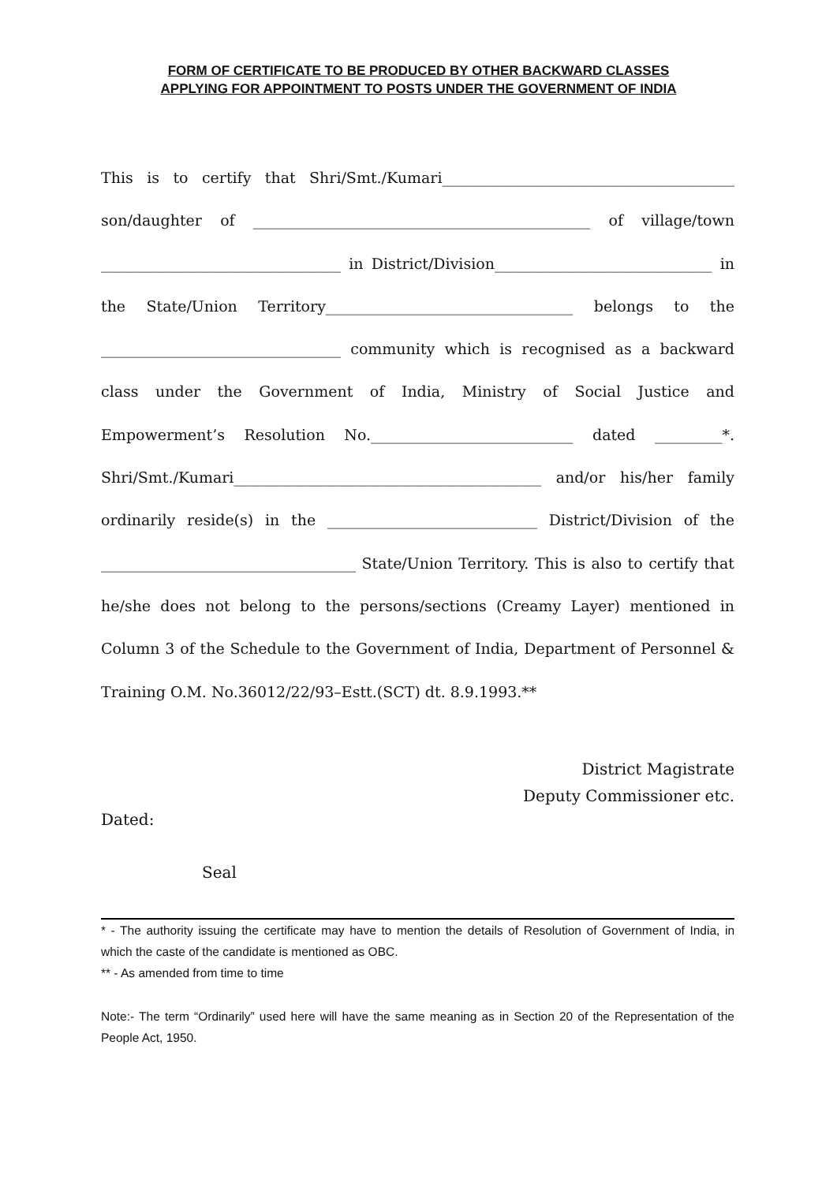FORM OF CERTIFICATE TO BE PRODUCED BY OTHER BACKWARD CLASSES
APPLYING FOR APPOINTMENT TO POSTS UNDER THE GOVERNMENT OF INDIA
This is to certify that Shri/Smt./Kumari_______________________________________ son/daughter of _____________________________________________ of village/town ________________________________ in District/Division_____________________________ in the State/Union Territory_________________________________ belongs to the ________________________________ community which is recognised as a backward class under the Government of India, Ministry of Social Justice and Empowerment’s Resolution No.___________________________ dated _________*. Shri/Smt./Kumari_________________________________________ and/or his/her family ordinarily reside(s) in the ____________________________ District/Division of the __________________________________ State/Union Territory. This is also to certify that he/she does not belong to the persons/sections (Creamy Layer) mentioned in Column 3 of the Schedule to the Government of India, Department of Personnel & Training O.M. No.36012/22/93–Estt.(SCT) dt. 8.9.1993.**
District Magistrate
Deputy Commissioner etc.
Dated:
Seal
* - The authority issuing the certificate may have to mention the details of Resolution of Government of India, in which the caste of the candidate is mentioned as OBC.
** - As amended from time to time
Note:- The term “Ordinarily” used here will have the same meaning as in Section 20 of the Representation of the People Act, 1950.